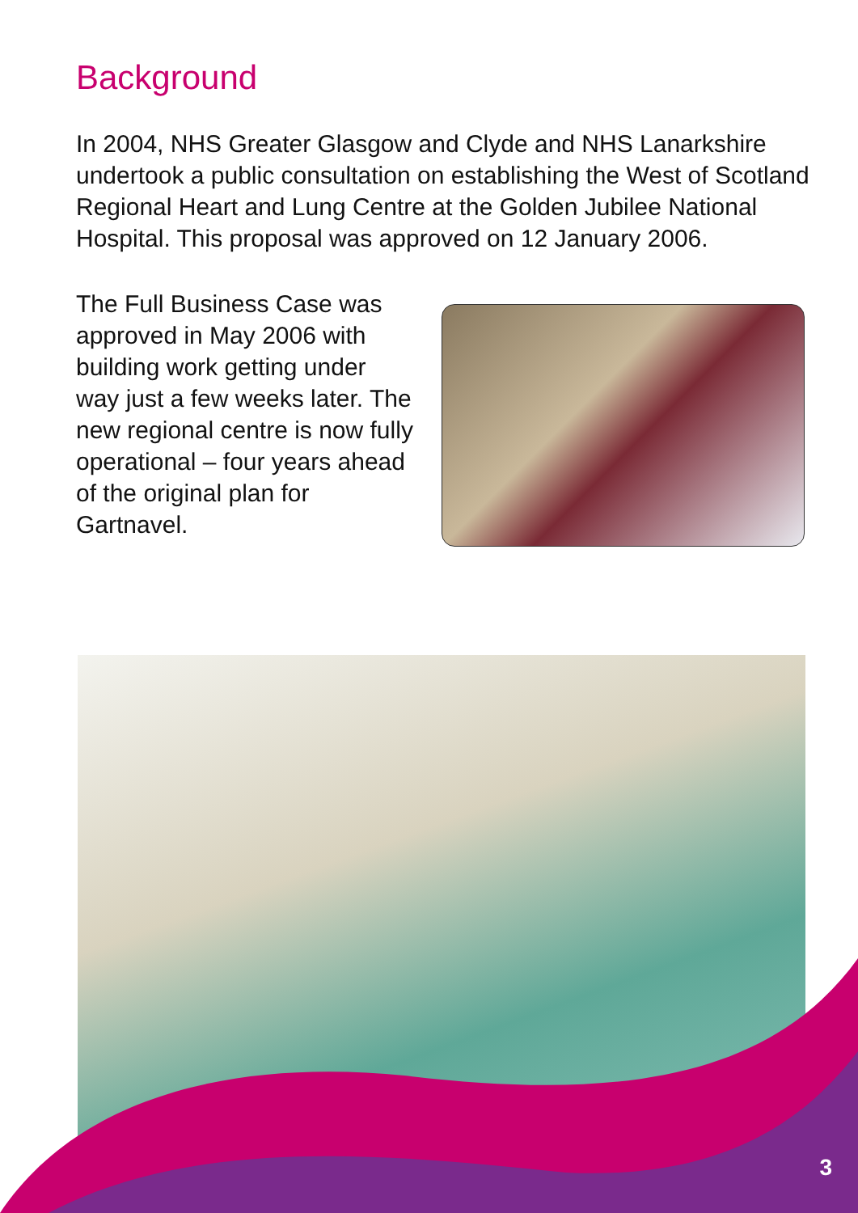Background
In 2004, NHS Greater Glasgow and Clyde and NHS Lanarkshire undertook a public consultation on establishing the West of Scotland Regional Heart and Lung Centre at the Golden Jubilee National Hospital. This proposal was approved on 12 January 2006.
The Full Business Case was approved in May 2006 with building work getting under way just a few weeks later. The new regional centre is now fully operational – four years ahead of the original plan for Gartnavel.
3